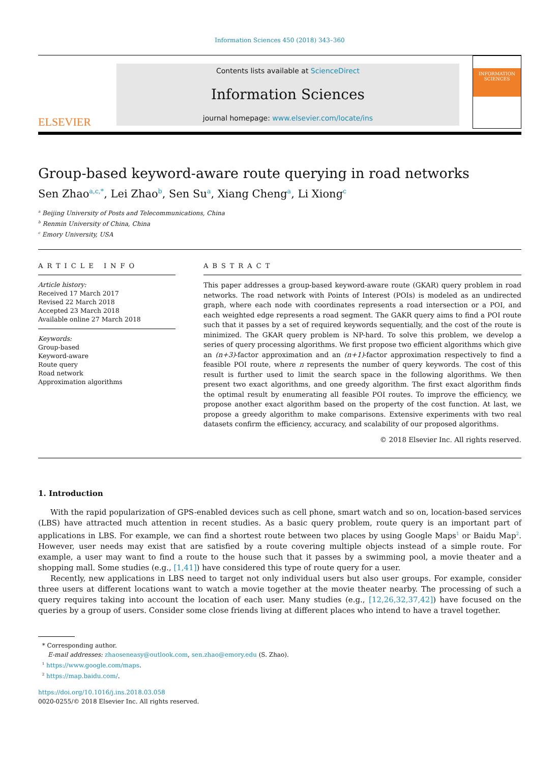Information Sciences 450 (2018) 343–360
ELSEVIER
Contents lists available at ScienceDirect
Information Sciences
journal homepage: www.elsevier.com/locate/ins
INFORMATION SCIENCES
Group-based keyword-aware route querying in road networks
Sen Zhao<sup>a,c,*</sup>, Lei Zhao<sup>b</sup>, Sen Su<sup>a</sup>, Xiang Cheng<sup>a</sup>, Li Xiong<sup>c</sup>
<sup>a</sup> Beijing University of Posts and Telecommunications, China
<sup>b</sup> Renmin University of China, China
<sup>c</sup> Emory University, USA
ARTICLE INFO
Article history:
Received 17 March 2017
Revised 22 March 2018
Accepted 23 March 2018
Available online 27 March 2018
Keywords:
Group-based
Keyword-aware
Route query
Road network
Approximation algorithms
ABSTRACT
This paper addresses a group-based keyword-aware route (GKAR) query problem in road networks. The road network with Points of Interest (POIs) is modeled as an undirected graph, where each node with coordinates represents a road intersection or a POI, and each weighted edge represents a road segment. The GAKR query aims to find a POI route such that it passes by a set of required keywords sequentially, and the cost of the route is minimized. The GKAR query problem is NP-hard. To solve this problem, we develop a series of query processing algorithms. We first propose two efficient algorithms which give an (n+3)-factor approximation and an (n+1)-factor approximation respectively to find a feasible POI route, where n represents the number of query keywords. The cost of this result is further used to limit the search space in the following algorithms. We then present two exact algorithms, and one greedy algorithm. The first exact algorithm finds the optimal result by enumerating all feasible POI routes. To improve the efficiency, we propose another exact algorithm based on the property of the cost function. At last, we propose a greedy algorithm to make comparisons. Extensive experiments with two real datasets confirm the efficiency, accuracy, and scalability of our proposed algorithms.
© 2018 Elsevier Inc. All rights reserved.
1. Introduction
With the rapid popularization of GPS-enabled devices such as cell phone, smart watch and so on, location-based services (LBS) have attracted much attention in recent studies. As a basic query problem, route query is an important part of applications in LBS. For example, we can find a shortest route between two places by using Google Maps<sup>1</sup> or Baidu Map<sup>2</sup>. However, user needs may exist that are satisfied by a route covering multiple objects instead of a simple route. For example, a user may want to find a route to the house such that it passes by a swimming pool, a movie theater and a shopping mall. Some studies (e.g., [1,41]) have considered this type of route query for a user.
Recently, new applications in LBS need to target not only individual users but also user groups. For example, consider three users at different locations want to watch a movie together at the movie theater nearby. The processing of such a query requires taking into account the location of each user. Many studies (e.g., [12,26,32,37,42]) have focused on the queries by a group of users. Consider some close friends living at different places who intend to have a travel together.
* Corresponding author.
E-mail addresses: zhaoseneasy@outlook.com, sen.zhao@emory.edu (S. Zhao).
<sup>1</sup> https://www.google.com/maps.
<sup>2</sup> https://map.baidu.com/.
https://doi.org/10.1016/j.ins.2018.03.058
0020-0255/© 2018 Elsevier Inc. All rights reserved.